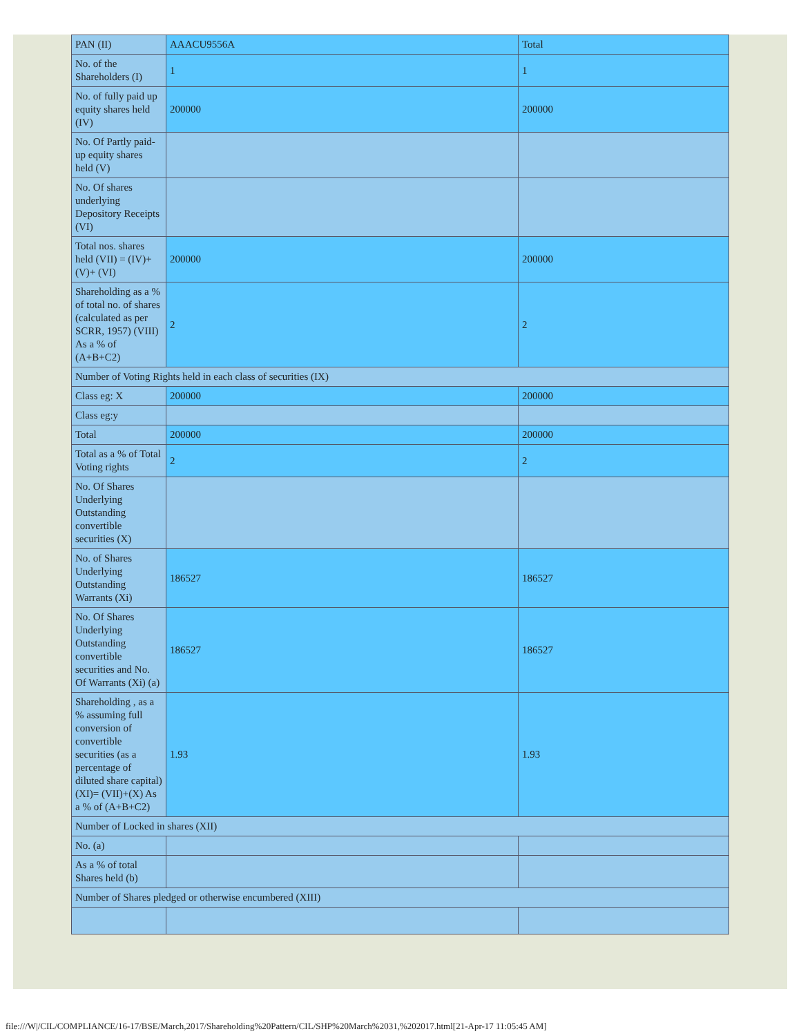| PAN (II) | AAACU9556A | Total |
| No. of the Shareholders (I) | 1 | 1 |
| No. of fully paid up equity shares held (IV) | 200000 | 200000 |
| No. Of Partly paid-up equity shares held (V) | | |
| No. Of shares underlying Depository Receipts (VI) | | |
| Total nos. shares held (VII) = (IV)+(V)+ (VI) | 200000 | 200000 |
| Shareholding as a % of total no. of shares (calculated as per SCRR, 1957) (VIII) As a % of (A+B+C2) | 2 | 2 |
| Number of Voting Rights held in each class of securities (IX) | | |
| Class eg: X | 200000 | 200000 |
| Class eg:y | | |
| Total | 200000 | 200000 |
| Total as a % of Total Voting rights | 2 | 2 |
| No. Of Shares Underlying Outstanding convertible securities (X) | | |
| No. of Shares Underlying Outstanding Warrants (Xi) | 186527 | 186527 |
| No. Of Shares Underlying Outstanding convertible securities and No. Of Warrants (Xi) (a) | 186527 | 186527 |
| Shareholding , as a % assuming full conversion of convertible securities (as a percentage of diluted share capital) (XI)= (VII)+(X) As a % of (A+B+C2) | 1.93 | 1.93 |
| Number of Locked in shares (XII) | | |
| No. (a) | | |
| As a % of total Shares held (b) | | |
| Number of Shares pledged or otherwise encumbered (XIII) | | |
file:///W|/CIL/COMPLIANCE/16-17/BSE/March,2017/Shareholding%20Pattern/CIL/SHP%20March%2031,%202017.html[21-Apr-17 11:05:45 AM]